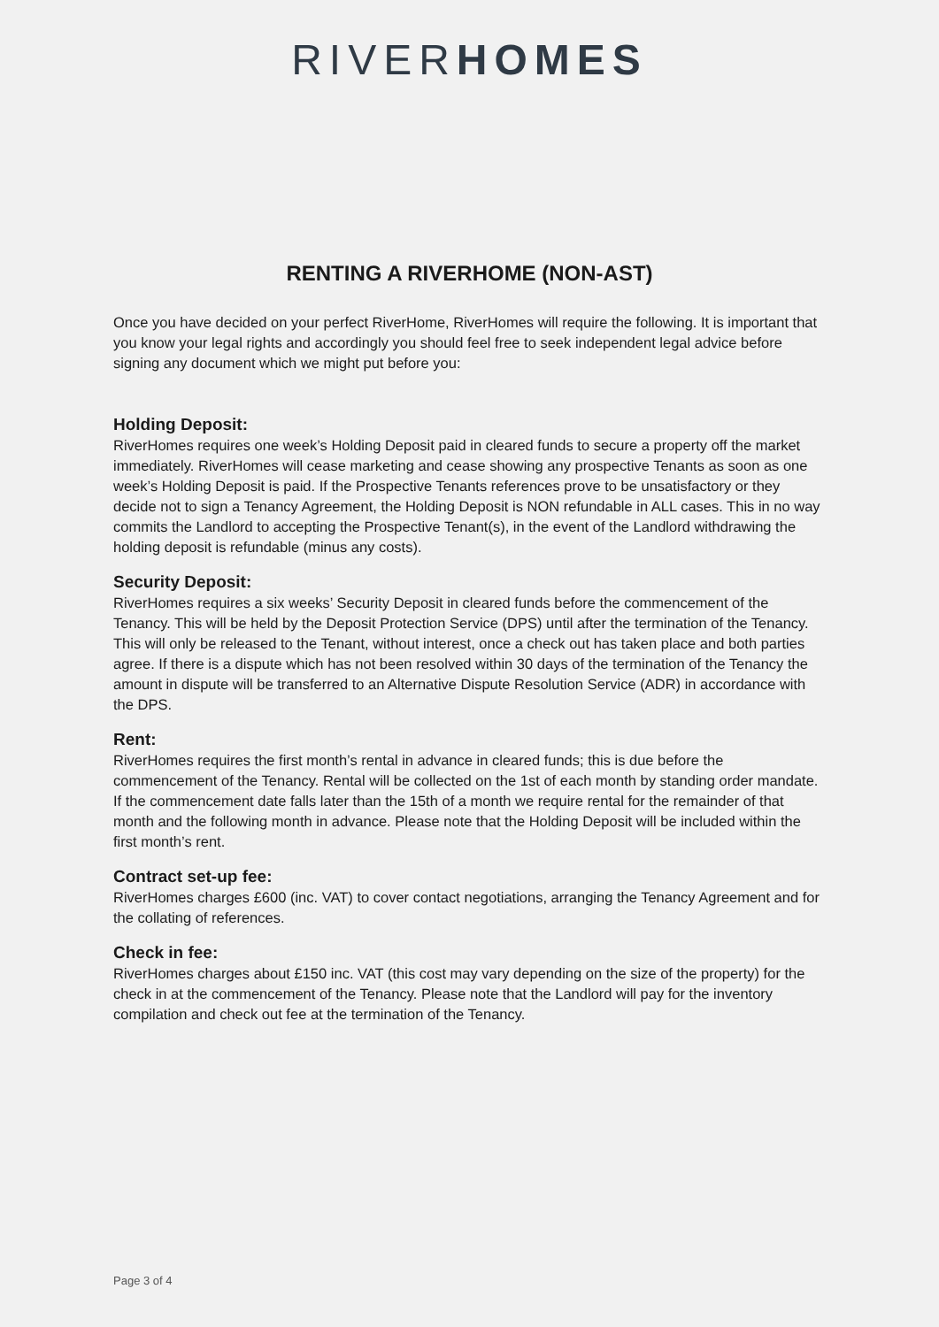RIVERHOMES
RENTING A RIVERHOME (NON-AST)
Once you have decided on your perfect RiverHome, RiverHomes will require the following. It is important that you know your legal rights and accordingly you should feel free to seek independent legal advice before signing any document which we might put before you:
Holding Deposit:
RiverHomes requires one week’s Holding Deposit paid in cleared funds to secure a property off the market immediately. RiverHomes will cease marketing and cease showing any prospective Tenants as soon as one week’s Holding Deposit is paid. If the Prospective Tenants references prove to be unsatisfactory or they decide not to sign a Tenancy Agreement, the Holding Deposit is NON refundable in ALL cases. This in no way commits the Landlord to accepting the Prospective Tenant(s), in the event of the Landlord withdrawing the holding deposit is refundable (minus any costs).
Security Deposit:
RiverHomes requires a six weeks’ Security Deposit in cleared funds before the commencement of the Tenancy. This will be held by the Deposit Protection Service (DPS) until after the termination of the Tenancy. This will only be released to the Tenant, without interest, once a check out has taken place and both parties agree. If there is a dispute which has not been resolved within 30 days of the termination of the Tenancy the amount in dispute will be transferred to an Alternative Dispute Resolution Service (ADR) in accordance with the DPS.
Rent:
RiverHomes requires the first month’s rental in advance in cleared funds; this is due before the commencement of the Tenancy. Rental will be collected on the 1st of each month by standing order mandate. If the commencement date falls later than the 15th of a month we require rental for the remainder of that month and the following month in advance. Please note that the Holding Deposit will be included within the first month’s rent.
Contract set-up fee:
RiverHomes charges £600 (inc. VAT) to cover contact negotiations, arranging the Tenancy Agreement and for the collating of references.
Check in fee:
RiverHomes charges about £150 inc. VAT (this cost may vary depending on the size of the property) for the check in at the commencement of the Tenancy. Please note that the Landlord will pay for the inventory compilation and check out fee at the termination of the Tenancy.
Page 3 of 4